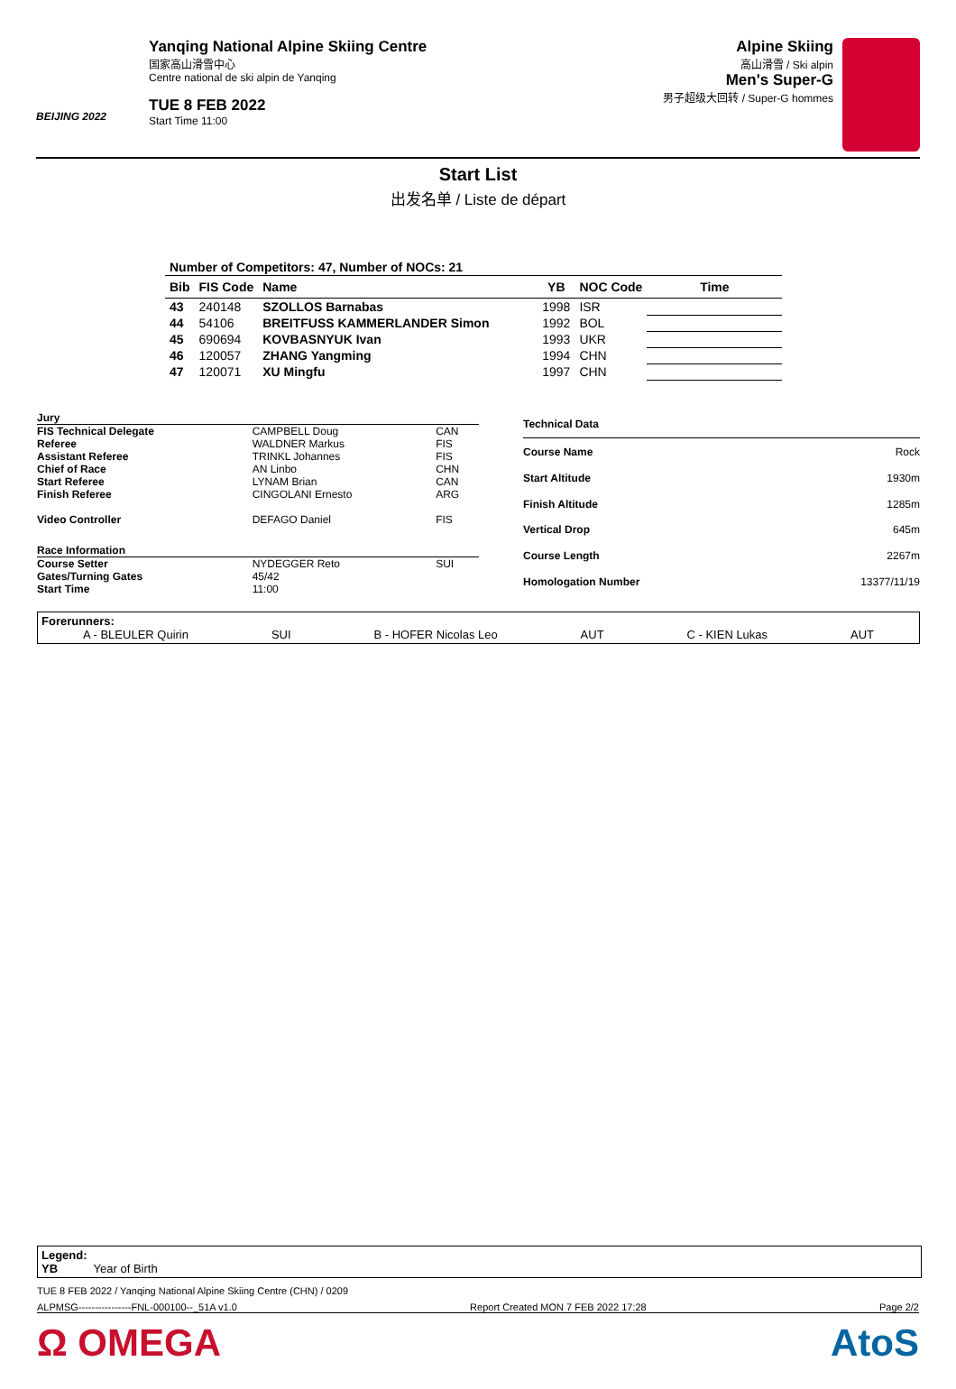BEIJING 2022
Yanqing National Alpine Skiing Centre
国家高山滑雪中心
Centre national de ski alpin de Yanqing
TUE 8 FEB 2022
Start Time 11:00
Alpine Skiing
高山滑雪 / Ski alpin
Men's Super-G
男子超级大回转 / Super-G hommes
Start List
出发名单 / Liste de départ
| Number of Competitors: 47, Number of NOCs: 21 | | | | | |
| Bib | FIS Code | Name | YB | NOC Code | Time |
| 43 | 240148 | SZOLLOS Barnabas | 1998 | ISR | |
| 44 | 54106 | BREITFUSS KAMMERLANDER Simon | 1992 | BOL | |
| 45 | 690694 | KOVBASNYUK Ivan | 1993 | UKR | |
| 46 | 120057 | ZHANG Yangming | 1994 | CHN | |
| 47 | 120071 | XU Mingfu | 1997 | CHN | |
| Jury | | |
| FIS Technical Delegate | CAMPBELL Doug | CAN |
| Referee | WALDNER Markus | FIS |
| Assistant Referee | TRINKL Johannes | FIS |
| Chief of Race | AN Linbo | CHN |
| Start Referee | LYNAM Brian | CAN |
| Finish Referee | CINGOLANI Ernesto | ARG |
| Video Controller | DEFAGO Daniel | FIS |
| Race Information | | |
| Course Setter | NYDEGGER Reto | SUI |
| Gates/Turning Gates | 45/42 | |
| Start Time | 11:00 | |
| Technical Data | |
| Course Name | Rock |
| Start Altitude | 1930m |
| Finish Altitude | 1285m |
| Vertical Drop | 645m |
| Course Length | 2267m |
| Homologation Number | 13377/11/19 |
Forerunners:
A - BLEULER Quirin SUI B - HOFER Nicolas Leo AUT C - KIEN Lukas AUT
Legend:
YB Year of Birth
TUE 8 FEB 2022 / Yanqing National Alpine Skiing Centre (CHN) / 0209
ALPMSG----------------FNL-000100--_51A v1.0 Report Created MON 7 FEB 2022 17:28 Page 2/2
Ω OMEGA AtoS